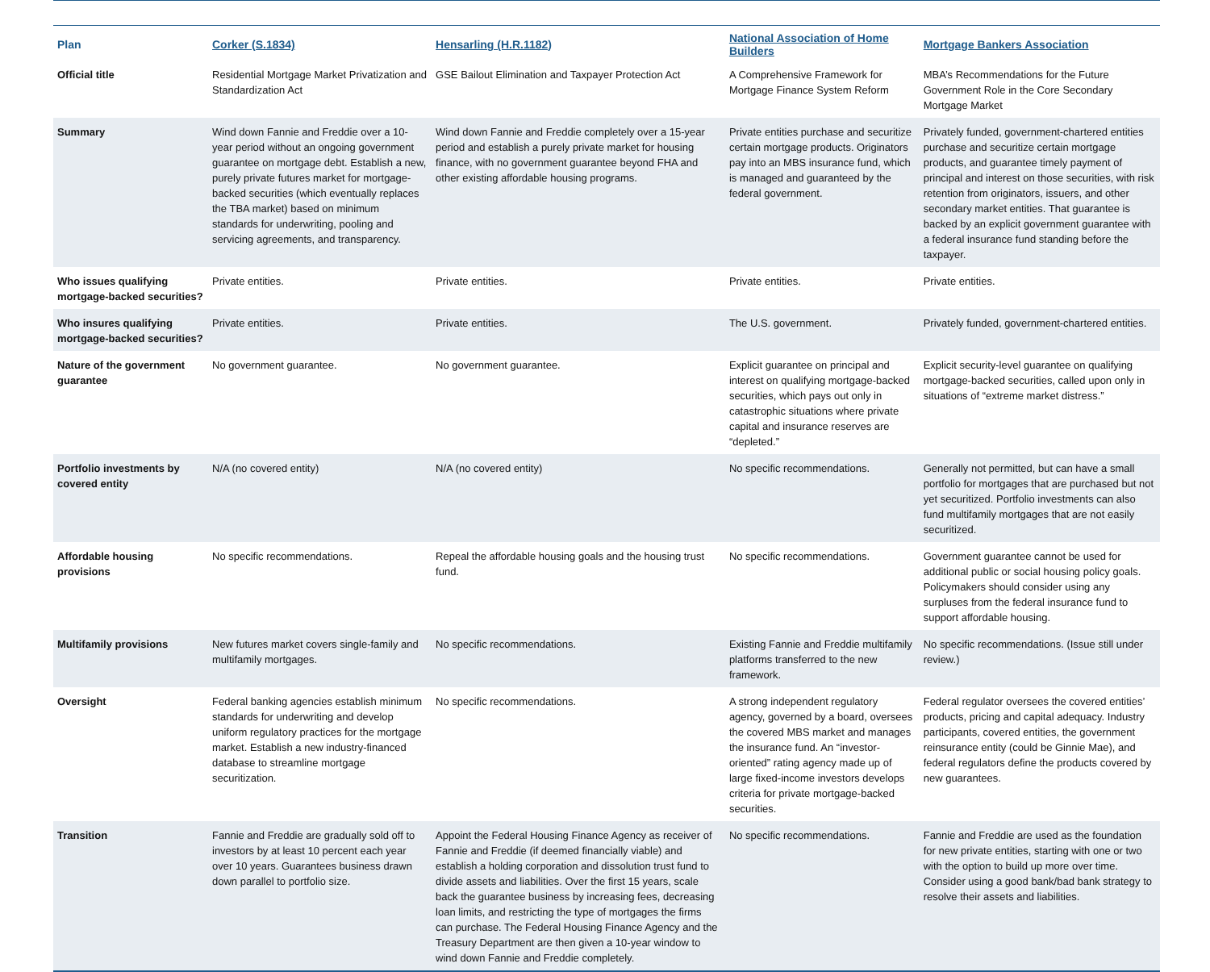| Plan | Corker (S.1834) | Hensarling (H.R.1182) | National Association of Home Builders | Mortgage Bankers Association |
| --- | --- | --- | --- | --- |
| Official title | Residential Mortgage Market Privatization and Standardization Act | GSE Bailout Elimination and Taxpayer Protection Act | A Comprehensive Framework for Mortgage Finance System Reform | MBA’s Recommendations for the Future Government Role in the Core Secondary Mortgage Market |
| Summary | Wind down Fannie and Freddie over a 10-year period without an ongoing government guarantee on mortgage debt. Establish a new, purely private futures market for mortgage-backed securities (which eventually replaces the TBA market) based on minimum standards for underwriting, pooling and servicing agreements, and transparency. | Wind down Fannie and Freddie completely over a 15-year period and establish a purely private market for housing finance, with no government guarantee beyond FHA and other existing affordable housing programs. | Private entities purchase and securitize certain mortgage products. Originators pay into an MBS insurance fund, which is managed and guaranteed by the federal government. | Privately funded, government-chartered entities purchase and securitize certain mortgage products, and guarantee timely payment of principal and interest on those securities, with risk retention from originators, issuers, and other secondary market entities. That guarantee is backed by an explicit government guarantee with a federal insurance fund standing before the taxpayer. |
| Who issues qualifying mortgage-backed securities? | Private entities. | Private entities. | Private entities. | Private entities. |
| Who insures qualifying mortgage-backed securities? | Private entities. | Private entities. | The U.S. government. | Privately funded, government-chartered entities. |
| Nature of the government guarantee | No government guarantee. | No government guarantee. | Explicit guarantee on principal and interest on qualifying mortgage-backed securities, which pays out only in catastrophic situations where private capital and insurance reserves are “depleted.” | Explicit security-level guarantee on qualifying mortgage-backed securities, called upon only in situations of “extreme market distress.” |
| Portfolio investments by covered entity | N/A (no covered entity) | N/A (no covered entity) | No specific recommendations. | Generally not permitted, but can have a small portfolio for mortgages that are purchased but not yet securitized. Portfolio investments can also fund multifamily mortgages that are not easily securitized. |
| Affordable housing provisions | No specific recommendations. | Repeal the affordable housing goals and the housing trust fund. | No specific recommendations. | Government guarantee cannot be used for additional public or social housing policy goals. Policymakers should consider using any surpluses from the federal insurance fund to support affordable housing. |
| Multifamily provisions | New futures market covers single-family and multifamily mortgages. | No specific recommendations. | Existing Fannie and Freddie multifamily platforms transferred to the new framework. | No specific recommendations. (Issue still under review.) |
| Oversight | Federal banking agencies establish minimum standards for underwriting and develop uniform regulatory practices for the mortgage market. Establish a new industry-financed database to streamline mortgage securitization. | No specific recommendations. | A strong independent regulatory agency, governed by a board, oversees the covered MBS market and manages the insurance fund. An “investor-oriented” rating agency made up of large fixed-income investors develops criteria for private mortgage-backed securities. | Federal regulator oversees the covered entities’ products, pricing and capital adequacy. Industry participants, covered entities, the government reinsurance entity (could be Ginnie Mae), and federal regulators define the products covered by new guarantees. |
| Transition | Fannie and Freddie are gradually sold off to investors by at least 10 percent each year over 10 years. Guarantees business drawn down parallel to portfolio size. | Appoint the Federal Housing Finance Agency as receiver of Fannie and Freddie (if deemed financially viable) and establish a holding corporation and dissolution trust fund to divide assets and liabilities. Over the first 15 years, scale back the guarantee business by increasing fees, decreasing loan limits, and restricting the type of mortgages the firms can purchase. The Federal Housing Finance Agency and the Treasury Department are then given a 10-year window to wind down Fannie and Freddie completely. | No specific recommendations. | Fannie and Freddie are used as the foundation for new private entities, starting with one or two with the option to build up more over time. Consider using a good bank/bad bank strategy to resolve their assets and liabilities. |